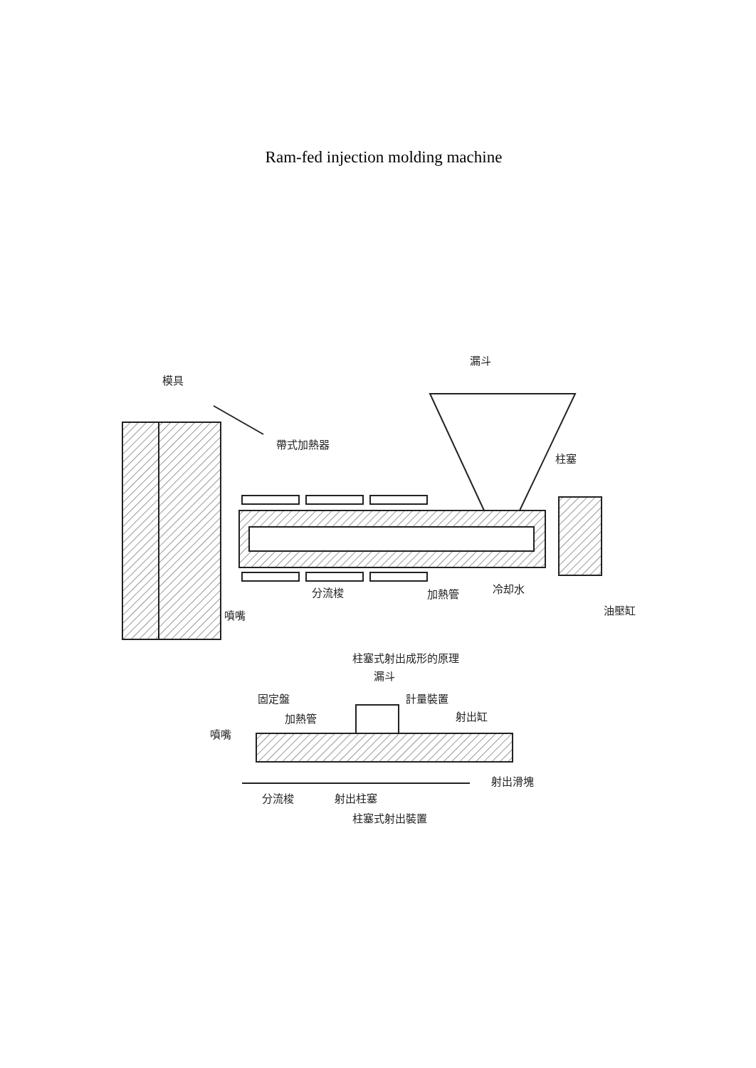Ram-fed injection molding machine
模具
漏斗
帶式加熱器
柱塞
分流梭
加熱管
冷却水
油壓缸
噴嘴
柱塞式射出成形的原理
漏斗
固定盤
計量裝置
加熱管
射出缸
噴嘴
射出滑塊
分流梭
射出柱塞
柱塞式射出裝置